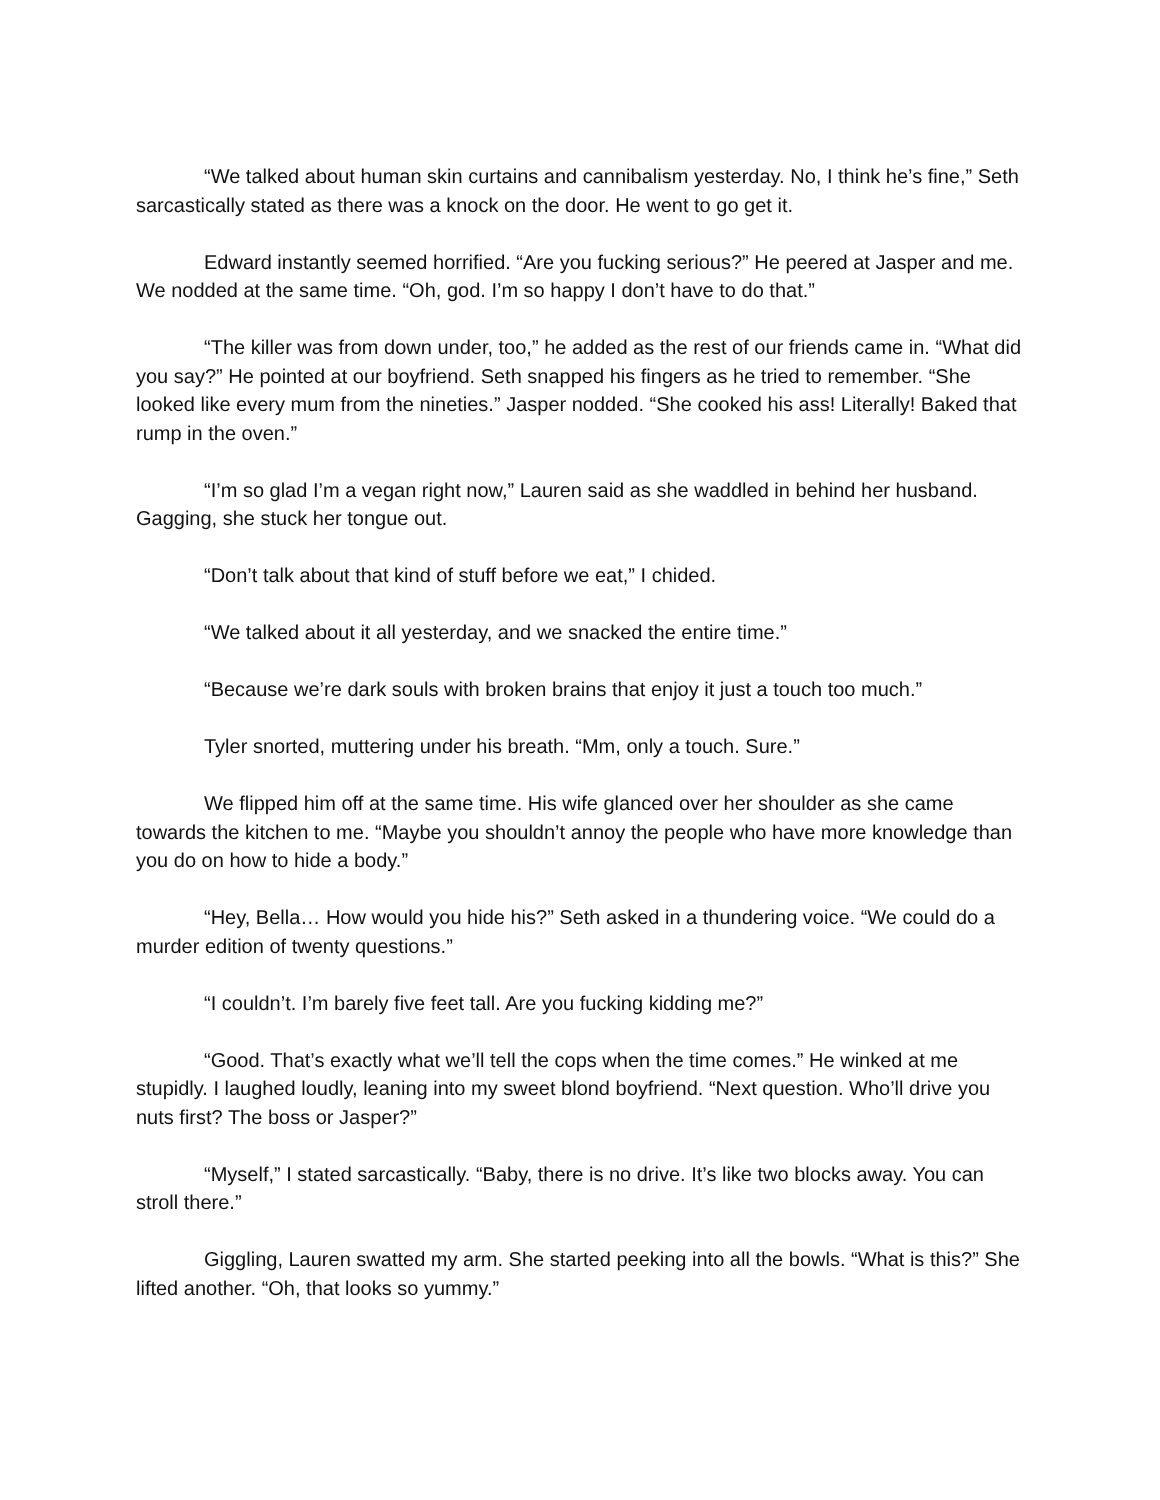“We talked about human skin curtains and cannibalism yesterday. No, I think he’s fine,” Seth sarcastically stated as there was a knock on the door. He went to go get it.
Edward instantly seemed horrified. “Are you fucking serious?” He peered at Jasper and me. We nodded at the same time. “Oh, god. I’m so happy I don’t have to do that.”
“The killer was from down under, too,” he added as the rest of our friends came in. “What did you say?” He pointed at our boyfriend. Seth snapped his fingers as he tried to remember. “She looked like every mum from the nineties.” Jasper nodded. “She cooked his ass! Literally! Baked that rump in the oven.”
“I’m so glad I’m a vegan right now,” Lauren said as she waddled in behind her husband. Gagging, she stuck her tongue out.
“Don’t talk about that kind of stuff before we eat,” I chided.
“We talked about it all yesterday, and we snacked the entire time.”
“Because we’re dark souls with broken brains that enjoy it just a touch too much.”
Tyler snorted, muttering under his breath. “Mm, only a touch. Sure.”
We flipped him off at the same time. His wife glanced over her shoulder as she came towards the kitchen to me. “Maybe you shouldn’t annoy the people who have more knowledge than you do on how to hide a body.”
“Hey, Bella… How would you hide his?” Seth asked in a thundering voice. “We could do a murder edition of twenty questions.”
“I couldn’t. I’m barely five feet tall. Are you fucking kidding me?”
“Good. That’s exactly what we’ll tell the cops when the time comes.” He winked at me stupidly. I laughed loudly, leaning into my sweet blond boyfriend. “Next question. Who’ll drive you nuts first? The boss or Jasper?”
“Myself,” I stated sarcastically. “Baby, there is no drive. It’s like two blocks away. You can stroll there.”
Giggling, Lauren swatted my arm. She started peeking into all the bowls. “What is this?” She lifted another. “Oh, that looks so yummy.”